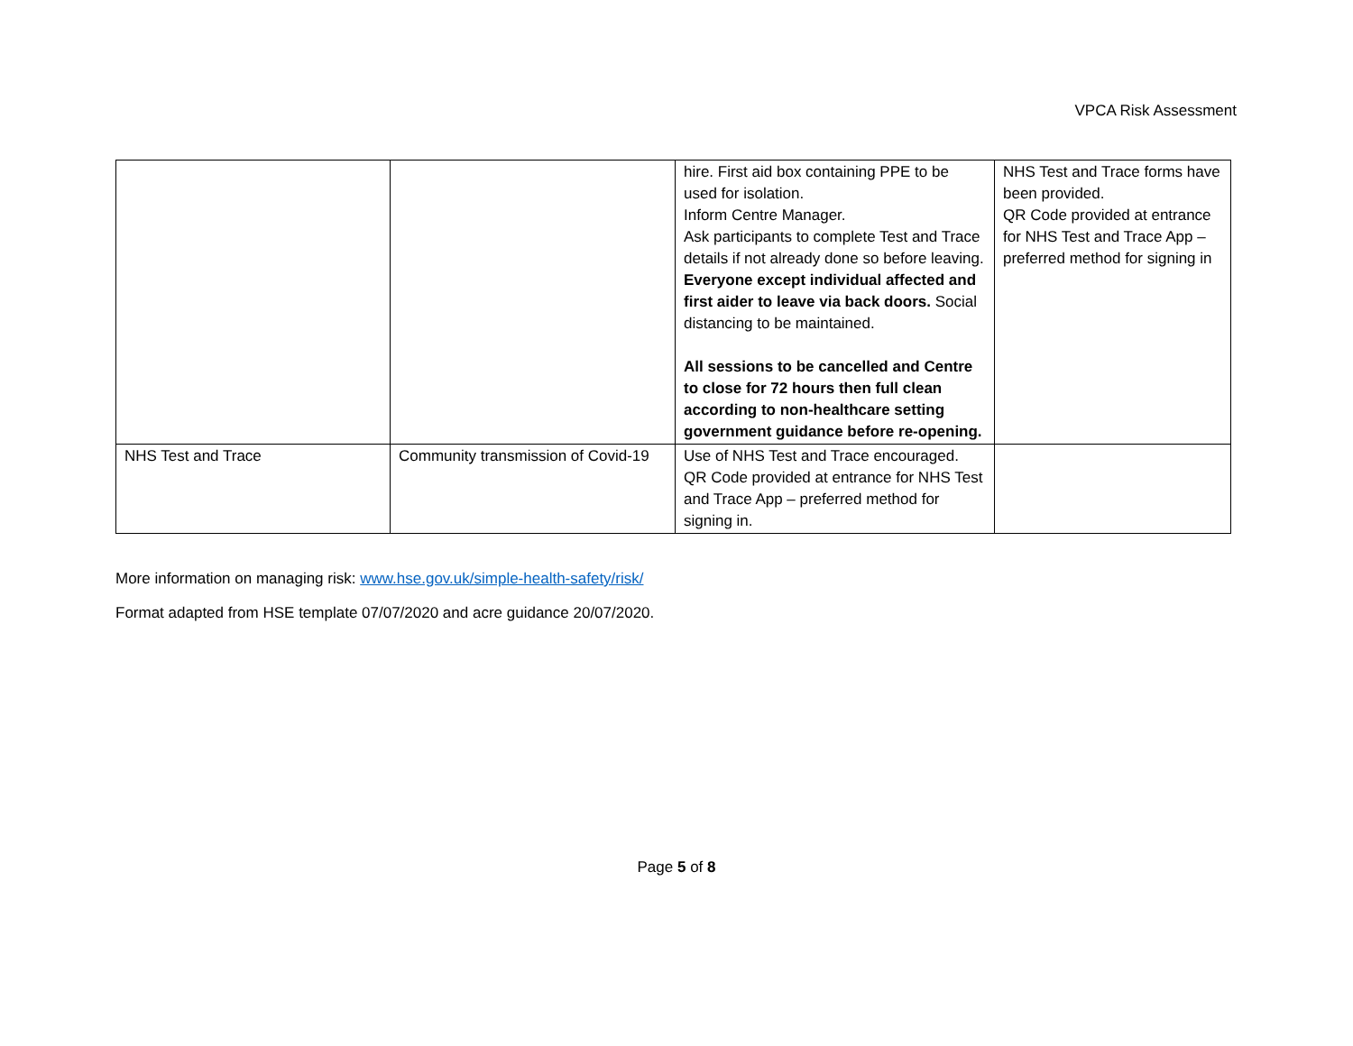VPCA Risk Assessment
| | | hire. First aid box containing PPE to be used for isolation. Inform Centre Manager. Ask participants to complete Test and Trace details if not already done so before leaving. Everyone except individual affected and first aider to leave via back doors. Social distancing to be maintained. All sessions to be cancelled and Centre to close for 72 hours then full clean according to non-healthcare setting government guidance before re-opening. | NHS Test and Trace forms have been provided. QR Code provided at entrance for NHS Test and Trace App – preferred method for signing in |
| NHS Test and Trace | Community transmission of Covid-19 | Use of NHS Test and Trace encouraged. QR Code provided at entrance for NHS Test and Trace App – preferred method for signing in. | |
More information on managing risk: www.hse.gov.uk/simple-health-safety/risk/
Format adapted from HSE template 07/07/2020 and acre guidance 20/07/2020.
Page 5 of 8